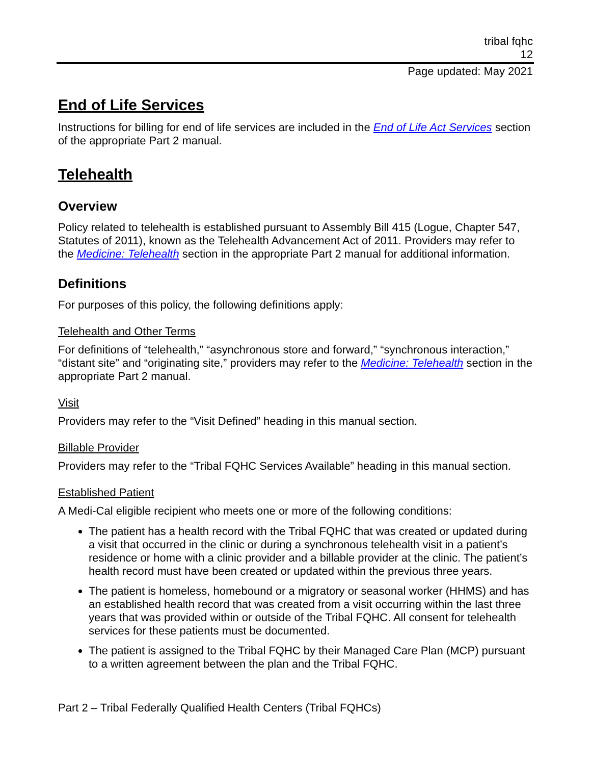tribal fqhc
12
Page updated: May 2021
End of Life Services
Instructions for billing for end of life services are included in the End of Life Act Services section of the appropriate Part 2 manual.
Telehealth
Overview
Policy related to telehealth is established pursuant to Assembly Bill 415 (Logue, Chapter 547, Statutes of 2011), known as the Telehealth Advancement Act of 2011. Providers may refer to the Medicine: Telehealth section in the appropriate Part 2 manual for additional information.
Definitions
For purposes of this policy, the following definitions apply:
Telehealth and Other Terms
For definitions of “telehealth,” “asynchronous store and forward,” “synchronous interaction,” “distant site” and “originating site,” providers may refer to the Medicine: Telehealth section in the appropriate Part 2 manual.
Visit
Providers may refer to the “Visit Defined” heading in this manual section.
Billable Provider
Providers may refer to the “Tribal FQHC Services Available” heading in this manual section.
Established Patient
A Medi-Cal eligible recipient who meets one or more of the following conditions:
The patient has a health record with the Tribal FQHC that was created or updated during a visit that occurred in the clinic or during a synchronous telehealth visit in a patient’s residence or home with a clinic provider and a billable provider at the clinic. The patient’s health record must have been created or updated within the previous three years.
The patient is homeless, homebound or a migratory or seasonal worker (HHMS) and has an established health record that was created from a visit occurring within the last three years that was provided within or outside of the Tribal FQHC. All consent for telehealth services for these patients must be documented.
The patient is assigned to the Tribal FQHC by their Managed Care Plan (MCP) pursuant to a written agreement between the plan and the Tribal FQHC.
Part 2 – Tribal Federally Qualified Health Centers (Tribal FQHCs)